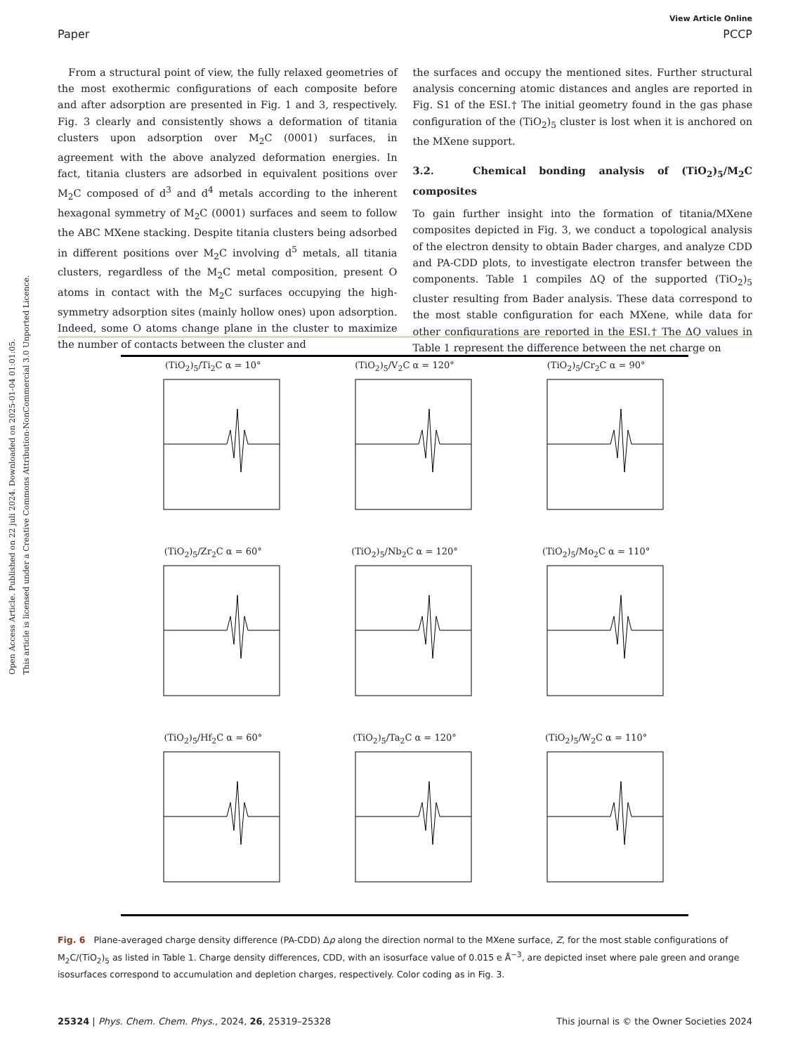Open Access Article. Published on 22 juli 2024. Downloaded on 2025-01-04 01:01:05.
This article is licensed under a Creative Commons Attribution-NonCommercial 3.0 Unported Licence.
View Article Online
Paper PCCP
From a structural point of view, the fully relaxed geometries of the most exothermic configurations of each composite before and after adsorption are presented in Fig. 1 and 3, respectively. Fig. 3 clearly and consistently shows a deformation of titania clusters upon adsorption over M<sub>2</sub>C (0001) surfaces, in agreement with the above analyzed deformation energies. In fact, titania clusters are adsorbed in equivalent positions over M<sub>2</sub>C composed of d<sup>3</sup> and d<sup>4</sup> metals according to the inherent hexagonal symmetry of M<sub>2</sub>C (0001) surfaces and seem to follow the ABC MXene stacking. Despite titania clusters being adsorbed in different positions over M<sub>2</sub>C involving d<sup>5</sup> metals, all titania clusters, regardless of the M<sub>2</sub>C metal composition, present O atoms in contact with the M<sub>2</sub>C surfaces occupying the high-symmetry adsorption sites (mainly hollow ones) upon adsorption. Indeed, some O atoms change plane in the cluster to maximize the number of contacts between the cluster and
the surfaces and occupy the mentioned sites. Further structural analysis concerning atomic distances and angles are reported in Fig. S1 of the ESI.† The initial geometry found in the gas phase configuration of the (TiO<sub>2</sub>)<sub>5</sub> cluster is lost when it is anchored on the MXene support.
3.2. Chemical bonding analysis of (TiO<sub>2</sub>)<sub>5</sub>/M<sub>2</sub>C composites
To gain further insight into the formation of titania/MXene composites depicted in Fig. 3, we conduct a topological analysis of the electron density to obtain Bader charges, and analyze CDD and PA-CDD plots, to investigate electron transfer between the components. Table 1 compiles ΔQ of the supported (TiO<sub>2</sub>)<sub>5</sub> cluster resulting from Bader analysis. These data correspond to the most stable configuration for each MXene, while data for other configurations are reported in the ESI.† The ΔQ values in Table 1 represent the difference between the net charge on
(TiO<sub>2</sub>)<sub>5</sub>/Ti<sub>2</sub>C α = 10°
(TiO<sub>2</sub>)<sub>5</sub>/V<sub>2</sub>C α = 120°
(TiO<sub>2</sub>)<sub>5</sub>/Cr<sub>2</sub>C α = 90°
(TiO<sub>2</sub>)<sub>5</sub>/Zr<sub>2</sub>C α = 60°
(TiO<sub>2</sub>)<sub>5</sub>/Nb<sub>2</sub>C α = 120°
(TiO<sub>2</sub>)<sub>5</sub>/Mo<sub>2</sub>C α = 110°
(TiO<sub>2</sub>)<sub>5</sub>/Hf<sub>2</sub>C α = 60°
(TiO<sub>2</sub>)<sub>5</sub>/Ta<sub>2</sub>C α = 120°
(TiO<sub>2</sub>)<sub>5</sub>/W<sub>2</sub>C α = 110°
Fig. 6 Plane-averaged charge density difference (PA-CDD) Δρ along the direction normal to the MXene surface, Z, for the most stable configurations of M<sub>2</sub>C/(TiO<sub>2</sub>)<sub>5</sub> as listed in Table 1. Charge density differences, CDD, with an isosurface value of 0.015 e Å<sup>−3</sup>, are depicted inset where pale green and orange isosurfaces correspond to accumulation and depletion charges, respectively. Color coding as in Fig. 3.
25324 | Phys. Chem. Chem. Phys., 2024, 26, 25319–25328 This journal is © the Owner Societies 2024